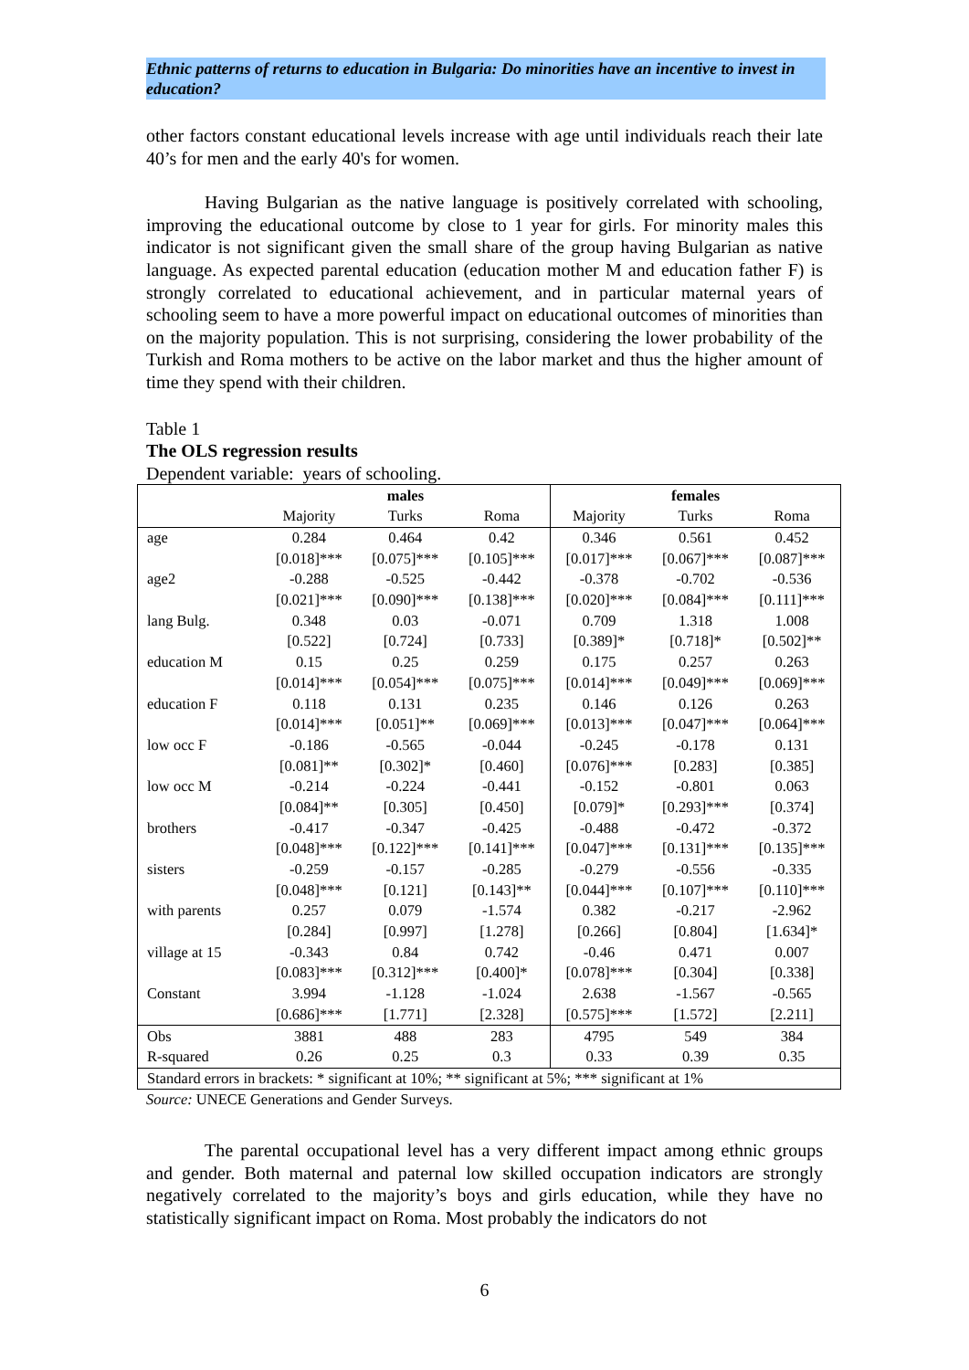Ethnic patterns of returns to education in Bulgaria: Do minorities have an incentive to invest in education?
other factors constant educational levels increase with age until individuals reach their late 40’s for men and the early 40's for women.
Having Bulgarian as the native language is positively correlated with schooling, improving the educational outcome by close to 1 year for girls. For minority males this indicator is not significant given the small share of the group having Bulgarian as native language. As expected parental education (education mother M and education father F) is strongly correlated to educational achievement, and in particular maternal years of schooling seem to have a more powerful impact on educational outcomes of minorities than on the majority population. This is not surprising, considering the lower probability of the Turkish and Roma mothers to be active on the labor market and thus the higher amount of time they spend with their children.
Table 1
The OLS regression results
Dependent variable: years of schooling.
| | males | | | females | | |
| --- | --- | --- | --- | --- | --- | --- |
| | Majority | Turks | Roma | Majority | Turks | Roma |
| age | 0.284 | 0.464 | 0.42 | 0.346 | 0.561 | 0.452 |
| | [0.018]*** | [0.075]*** | [0.105]*** | [0.017]*** | [0.067]*** | [0.087]*** |
| age2 | -0.288 | -0.525 | -0.442 | -0.378 | -0.702 | -0.536 |
| | [0.021]*** | [0.090]*** | [0.138]*** | [0.020]*** | [0.084]*** | [0.111]*** |
| lang Bulg. | 0.348 | 0.03 | -0.071 | 0.709 | 1.318 | 1.008 |
| | [0.522] | [0.724] | [0.733] | [0.389]* | [0.718]* | [0.502]** |
| education M | 0.15 | 0.25 | 0.259 | 0.175 | 0.257 | 0.263 |
| | [0.014]*** | [0.054]*** | [0.075]*** | [0.014]*** | [0.049]*** | [0.069]*** |
| education F | 0.118 | 0.131 | 0.235 | 0.146 | 0.126 | 0.263 |
| | [0.014]*** | [0.051]** | [0.069]*** | [0.013]*** | [0.047]*** | [0.064]*** |
| low occ F | -0.186 | -0.565 | -0.044 | -0.245 | -0.178 | 0.131 |
| | [0.081]** | [0.302]* | [0.460] | [0.076]*** | [0.283] | [0.385] |
| low occ M | -0.214 | -0.224 | -0.441 | -0.152 | -0.801 | 0.063 |
| | [0.084]** | [0.305] | [0.450] | [0.079]* | [0.293]*** | [0.374] |
| brothers | -0.417 | -0.347 | -0.425 | -0.488 | -0.472 | -0.372 |
| | [0.048]*** | [0.122]*** | [0.141]*** | [0.047]*** | [0.131]*** | [0.135]*** |
| sisters | -0.259 | -0.157 | -0.285 | -0.279 | -0.556 | -0.335 |
| | [0.048]*** | [0.121] | [0.143]** | [0.044]*** | [0.107]*** | [0.110]*** |
| with parents | 0.257 | 0.079 | -1.574 | 0.382 | -0.217 | -2.962 |
| | [0.284] | [0.997] | [1.278] | [0.266] | [0.804] | [1.634]* |
| village at 15 | -0.343 | 0.84 | 0.742 | -0.46 | 0.471 | 0.007 |
| | [0.083]*** | [0.312]*** | [0.400]* | [0.078]*** | [0.304] | [0.338] |
| Constant | 3.994 | -1.128 | -1.024 | 2.638 | -1.567 | -0.565 |
| | [0.686]*** | [1.771] | [2.328] | [0.575]*** | [1.572] | [2.211] |
| Obs | 3881 | 488 | 283 | 4795 | 549 | 384 |
| R-squared | 0.26 | 0.25 | 0.3 | 0.33 | 0.39 | 0.35 |
| Standard errors in brackets: * significant at 10%; ** significant at 5%; *** significant at 1% | | | | | | |
Source: UNECE Generations and Gender Surveys.
The parental occupational level has a very different impact among ethnic groups and gender. Both maternal and paternal low skilled occupation indicators are strongly negatively correlated to the majority’s boys and girls education, while they have no statistically significant impact on Roma. Most probably the indicators do not
6